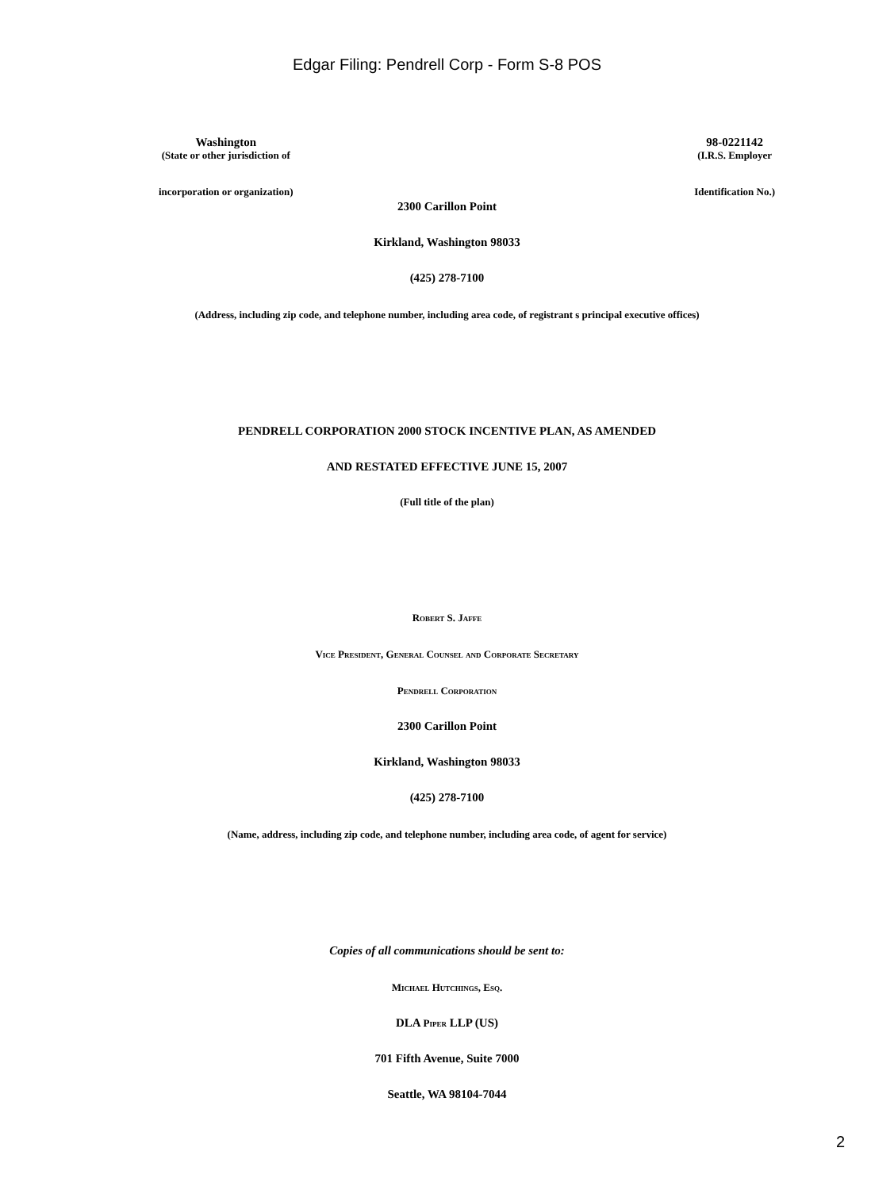Edgar Filing: Pendrell Corp - Form S-8 POS
Washington
(State or other jurisdiction of
incorporation or organization)
98-0221142
(I.R.S. Employer
Identification No.)
2300 Carillon Point
Kirkland, Washington 98033
(425) 278-7100
(Address, including zip code, and telephone number, including area code, of registrant s principal executive offices)
PENDRELL CORPORATION 2000 STOCK INCENTIVE PLAN, AS AMENDED
AND RESTATED EFFECTIVE JUNE 15, 2007
(Full title of the plan)
Robert S. Jaffe
Vice President, General Counsel and Corporate Secretary
Pendrell Corporation
2300 Carillon Point
Kirkland, Washington 98033
(425) 278-7100
(Name, address, including zip code, and telephone number, including area code, of agent for service)
Copies of all communications should be sent to:
Michael Hutchings, Esq.
DLA Piper LLP (US)
701 Fifth Avenue, Suite 7000
Seattle, WA 98104-7044
2